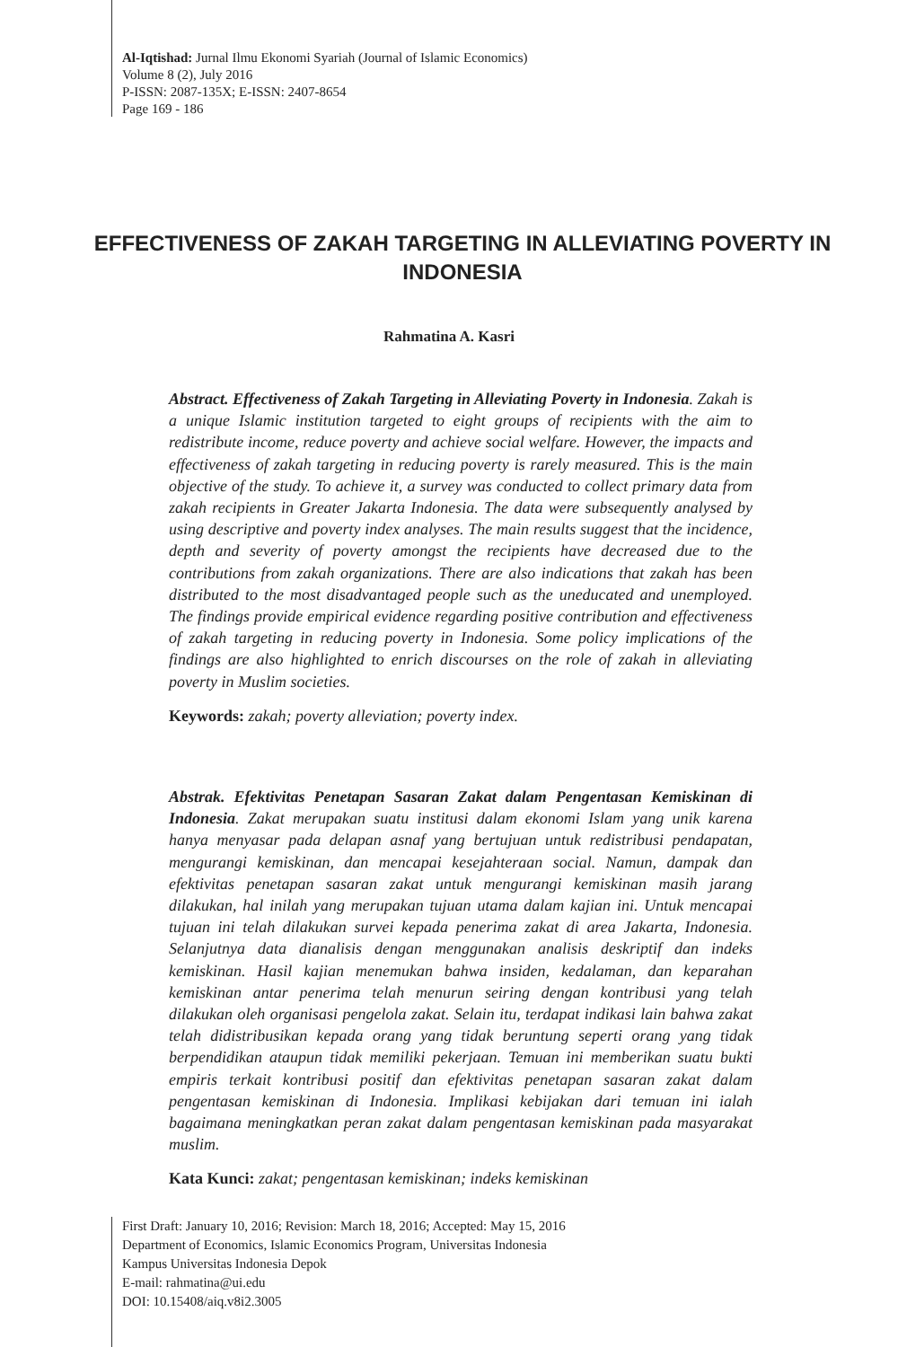Al-Iqtishad: Jurnal Ilmu Ekonomi Syariah (Journal of Islamic Economics)
Volume 8 (2), July 2016
P-ISSN: 2087-135X; E-ISSN: 2407-8654
Page 169 - 186
EFFECTIVENESS OF ZAKAH TARGETING IN ALLEVIATING POVERTY IN INDONESIA
Rahmatina A. Kasri
Abstract. Effectiveness of Zakah Targeting in Alleviating Poverty in Indonesia. Zakah is a unique Islamic institution targeted to eight groups of recipients with the aim to redistribute income, reduce poverty and achieve social welfare. However, the impacts and effectiveness of zakah targeting in reducing poverty is rarely measured. This is the main objective of the study. To achieve it, a survey was conducted to collect primary data from zakah recipients in Greater Jakarta Indonesia. The data were subsequently analysed by using descriptive and poverty index analyses. The main results suggest that the incidence, depth and severity of poverty amongst the recipients have decreased due to the contributions from zakah organizations. There are also indications that zakah has been distributed to the most disadvantaged people such as the uneducated and unemployed. The findings provide empirical evidence regarding positive contribution and effectiveness of zakah targeting in reducing poverty in Indonesia. Some policy implications of the findings are also highlighted to enrich discourses on the role of zakah in alleviating poverty in Muslim societies.
Keywords: zakah; poverty alleviation; poverty index.
Abstrak. Efektivitas Penetapan Sasaran Zakat dalam Pengentasan Kemiskinan di Indonesia. Zakat merupakan suatu institusi dalam ekonomi Islam yang unik karena hanya menyasar pada delapan asnaf yang bertujuan untuk redistribusi pendapatan, mengurangi kemiskinan, dan mencapai kesejahteraan social. Namun, dampak dan efektivitas penetapan sasaran zakat untuk mengurangi kemiskinan masih jarang dilakukan, hal inilah yang merupakan tujuan utama dalam kajian ini. Untuk mencapai tujuan ini telah dilakukan survei kepada penerima zakat di area Jakarta, Indonesia. Selanjutnya data dianalisis dengan menggunakan analisis deskriptif dan indeks kemiskinan. Hasil kajian menemukan bahwa insiden, kedalaman, dan keparahan kemiskinan antar penerima telah menurun seiring dengan kontribusi yang telah dilakukan oleh organisasi pengelola zakat. Selain itu, terdapat indikasi lain bahwa zakat telah didistribusikan kepada orang yang tidak beruntung seperti orang yang tidak berpendidikan ataupun tidak memiliki pekerjaan. Temuan ini memberikan suatu bukti empiris terkait kontribusi positif dan efektivitas penetapan sasaran zakat dalam pengentasan kemiskinan di Indonesia. Implikasi kebijakan dari temuan ini ialah bagaimana meningkatkan peran zakat dalam pengentasan kemiskinan pada masyarakat muslim.
Kata Kunci: zakat; pengentasan kemiskinan; indeks kemiskinan
First Draft: January 10, 2016; Revision: March 18, 2016; Accepted: May 15, 2016
Department of Economics, Islamic Economics Program, Universitas Indonesia
Kampus Universitas Indonesia Depok
E-mail: rahmatina@ui.edu
DOI: 10.15408/aiq.v8i2.3005